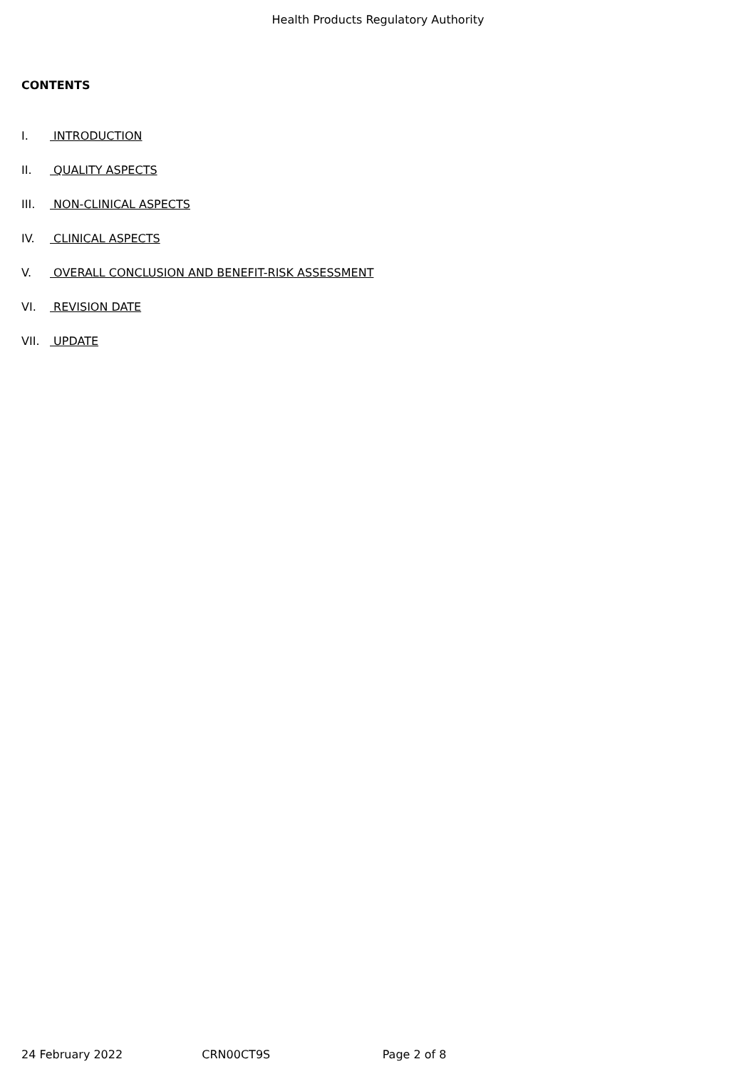Health Products Regulatory Authority
CONTENTS
I. INTRODUCTION
II. QUALITY ASPECTS
III. NON-CLINICAL ASPECTS
IV. CLINICAL ASPECTS
V. OVERALL CONCLUSION AND BENEFIT-RISK ASSESSMENT
VI. REVISION DATE
VII. UPDATE
24 February 2022 CRN00CT9S Page 2 of 8